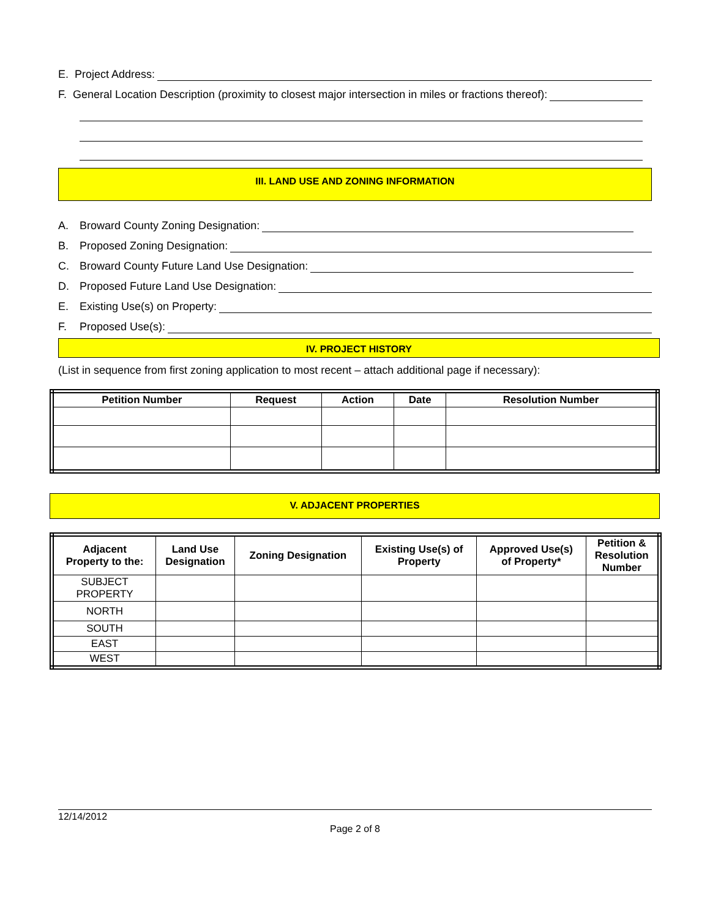E. Project Address:
F. General Location Description (proximity to closest major intersection in miles or fractions thereof):
III. LAND USE AND ZONING INFORMATION
A. Broward County Zoning Designation:
B. Proposed Zoning Designation:
C. Broward County Future Land Use Designation:
D. Proposed Future Land Use Designation:
E. Existing Use(s) on Property:
F. Proposed Use(s):
IV. PROJECT HISTORY
(List in sequence from first zoning application to most recent – attach additional page if necessary):
| Petition Number | Request | Action | Date | Resolution Number |
| --- | --- | --- | --- | --- |
V. ADJACENT PROPERTIES
| Adjacent Property to the: | Land Use Designation | Zoning Designation | Existing Use(s) of Property | Approved Use(s) of Property* | Petition & Resolution Number |
| --- | --- | --- | --- | --- | --- |
| SUBJECT PROPERTY | | | | | |
| NORTH | | | | | |
| SOUTH | | | | | |
| EAST | | | | | |
| WEST | | | | | |
12/14/2012
Page 2 of 8